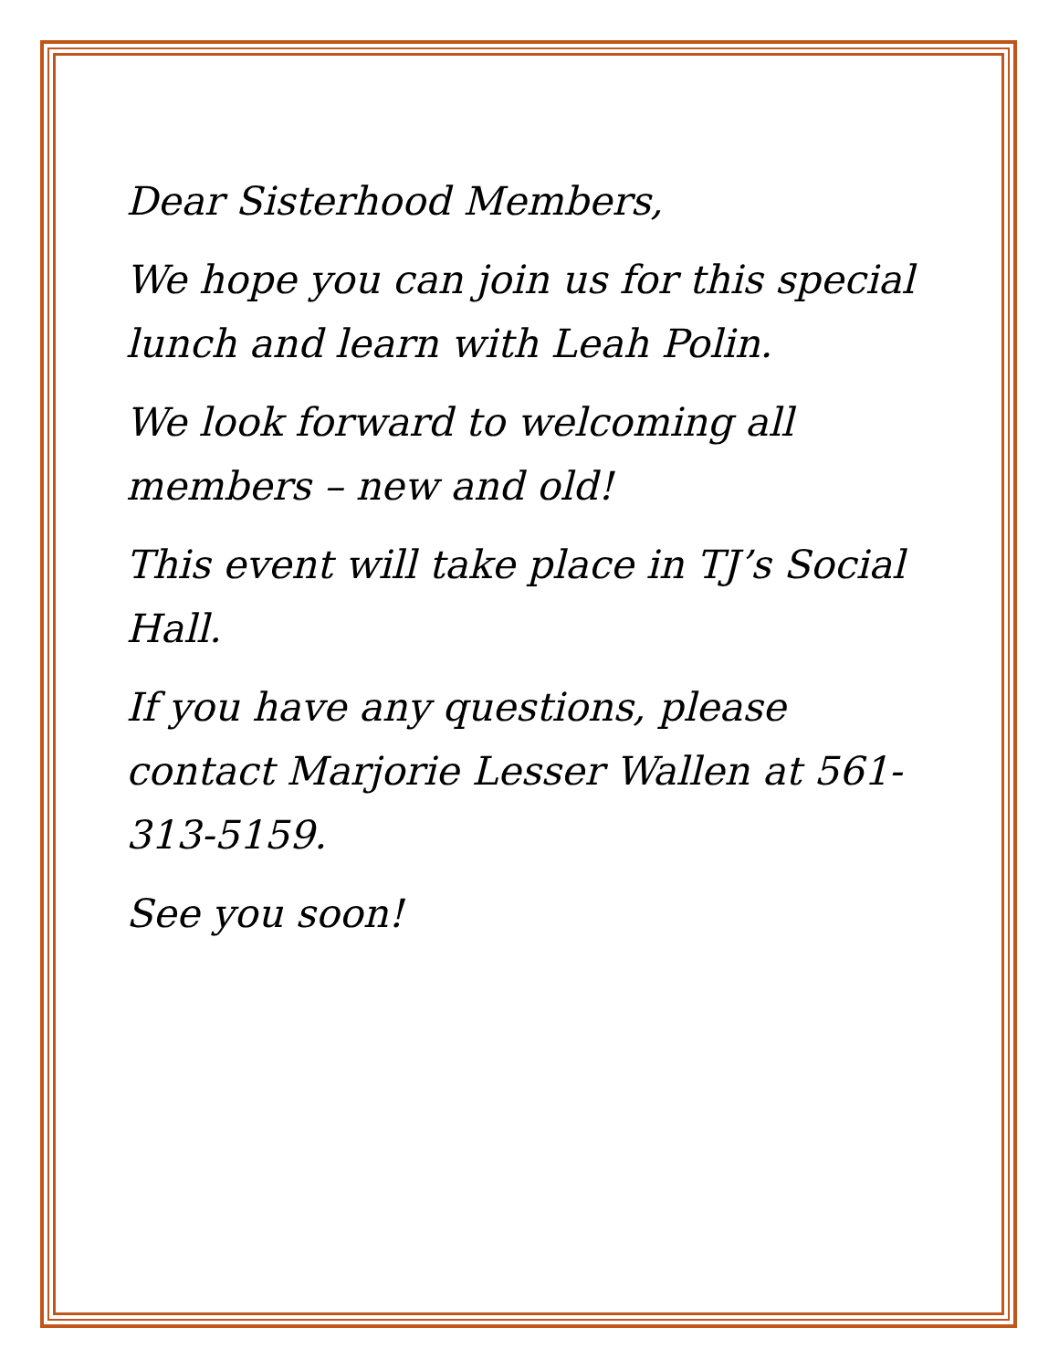Dear Sisterhood Members,
We hope you can join us for this special lunch and learn with Leah Polin.
We look forward to welcoming all members – new and old!
This event will take place in TJ’s Social Hall.
If you have any questions, please contact Marjorie Lesser Wallen at 561-313-5159.
See you soon!